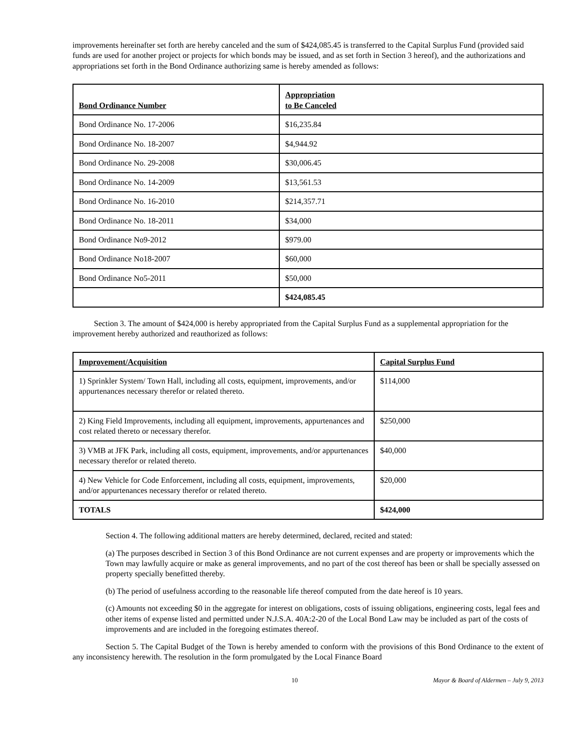improvements hereinafter set forth are hereby canceled and the sum of $424,085.45 is transferred to the Capital Surplus Fund (provided said funds are used for another project or projects for which bonds may be issued, and as set forth in Section 3 hereof), and the authorizations and appropriations set forth in the Bond Ordinance authorizing same is hereby amended as follows:
| Bond Ordinance Number | Appropriation to Be Canceled |
| --- | --- |
| Bond Ordinance No. 17-2006 | $16,235.84 |
| Bond Ordinance No. 18-2007 | $4,944.92 |
| Bond Ordinance No. 29-2008 | $30,006.45 |
| Bond Ordinance No. 14-2009 | $13,561.53 |
| Bond Ordinance No. 16-2010 | $214,357.71 |
| Bond Ordinance No. 18-2011 | $34,000 |
| Bond Ordinance No9-2012 | $979.00 |
| Bond Ordinance No18-2007 | $60,000 |
| Bond Ordinance No5-2011 | $50,000 |
| | $424,085.45 |
Section 3. The amount of $424,000 is hereby appropriated from the Capital Surplus Fund as a supplemental appropriation for the improvement hereby authorized and reauthorized as follows:
| Improvement/Acquisition | Capital Surplus Fund |
| --- | --- |
| 1) Sprinkler System/ Town Hall, including all costs, equipment, improvements, and/or appurtenances necessary therefor or related thereto. | $114,000 |
| 2) King Field Improvements, including all equipment, improvements, appurtenances and cost related thereto or necessary therefor. | $250,000 |
| 3) VMB at JFK Park, including all costs, equipment, improvements, and/or appurtenances necessary therefor or related thereto. | $40,000 |
| 4) New Vehicle for Code Enforcement, including all costs, equipment, improvements, and/or appurtenances necessary therefor or related thereto. | $20,000 |
| TOTALS | $424,000 |
Section 4. The following additional matters are hereby determined, declared, recited and stated:
(a) The purposes described in Section 3 of this Bond Ordinance are not current expenses and are property or improvements which the Town may lawfully acquire or make as general improvements, and no part of the cost thereof has been or shall be specially assessed on property specially benefitted thereby.
(b) The period of usefulness according to the reasonable life thereof computed from the date hereof is 10 years.
(c) Amounts not exceeding $0 in the aggregate for interest on obligations, costs of issuing obligations, engineering costs, legal fees and other items of expense listed and permitted under N.J.S.A. 40A:2-20 of the Local Bond Law may be included as part of the costs of improvements and are included in the foregoing estimates thereof.
Section 5. The Capital Budget of the Town is hereby amended to conform with the provisions of this Bond Ordinance to the extent of any inconsistency herewith. The resolution in the form promulgated by the Local Finance Board
10 Mayor & Board of Aldermen – July 9, 2013